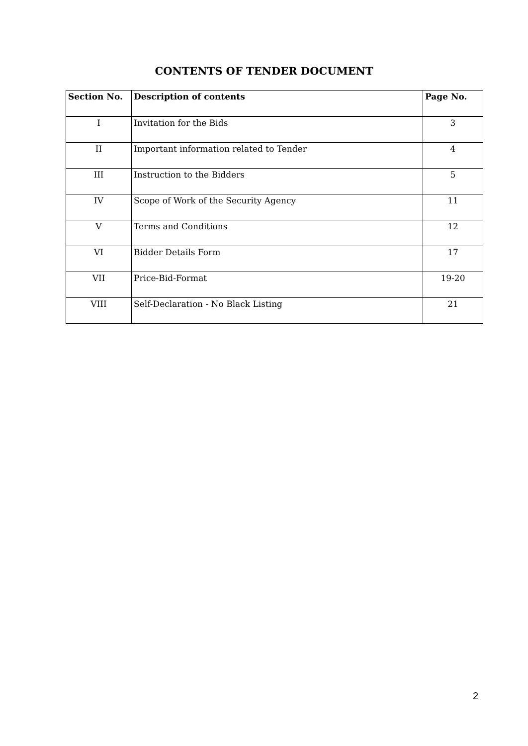CONTENTS OF TENDER DOCUMENT
| Section No. | Description of contents | Page No. |
| --- | --- | --- |
| I | Invitation for the Bids | 3 |
| II | Important information related to Tender | 4 |
| III | Instruction to the Bidders | 5 |
| IV | Scope of Work of the Security Agency | 11 |
| V | Terms and Conditions | 12 |
| VI | Bidder Details Form | 17 |
| VII | Price-Bid-Format | 19-20 |
| VIII | Self-Declaration - No Black Listing | 21 |
2